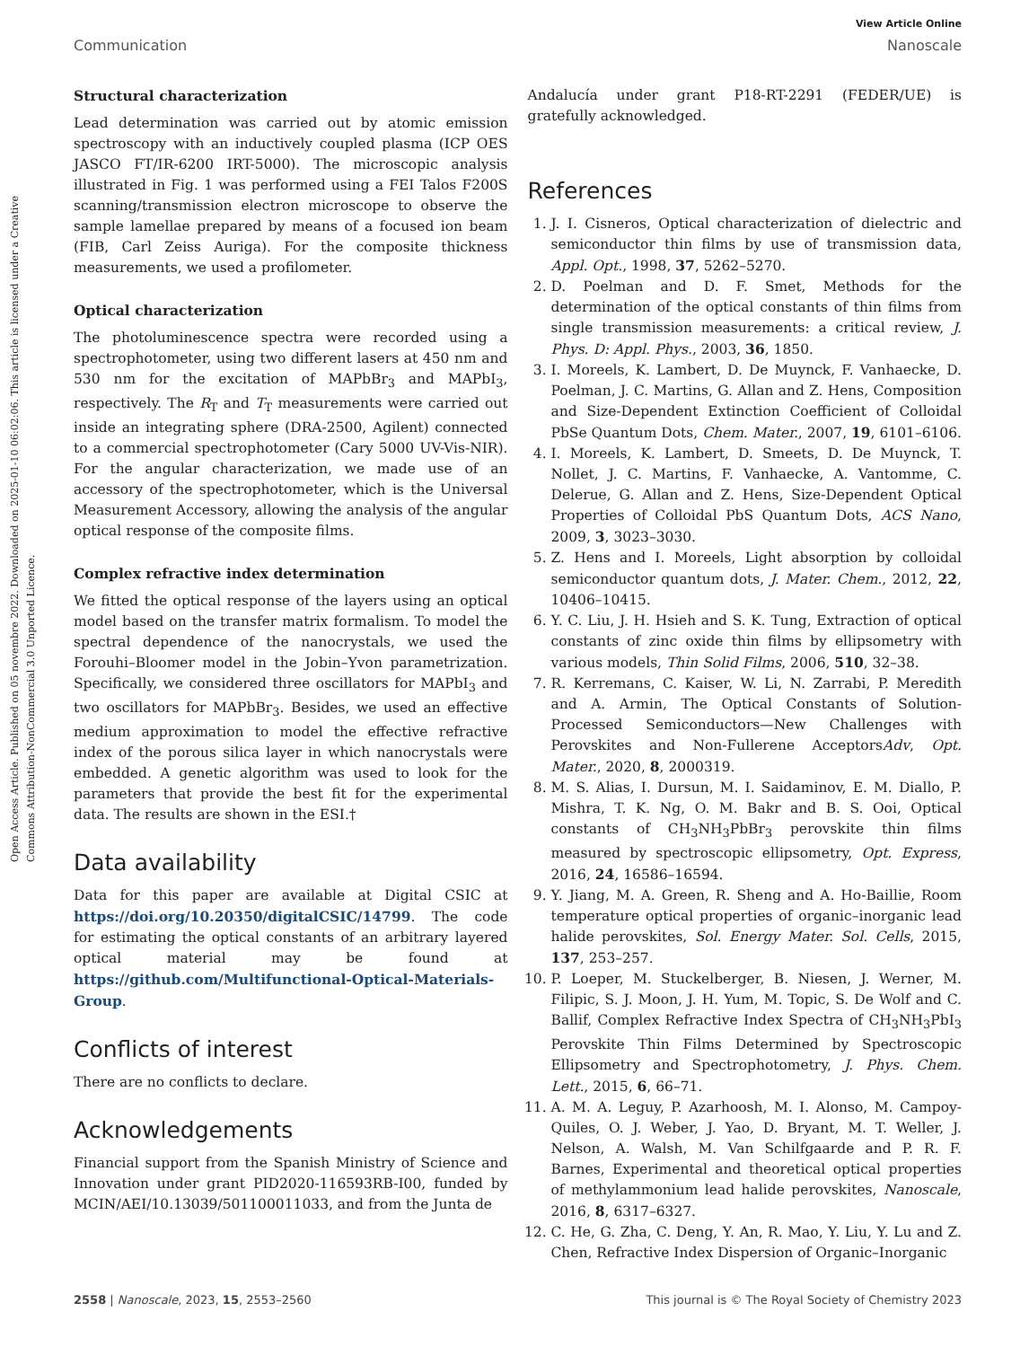Open Access Article. Published on 05 novembre 2022. Downloaded on 2025-01-10 06:02:06. This article is licensed under a Creative Commons Attribution-NonCommercial 3.0 Unported Licence.
View Article Online
Communication Nanoscale
Structural characterization
Lead determination was carried out by atomic emission spectroscopy with an inductively coupled plasma (ICP OES JASCO FT/IR-6200 IRT-5000). The microscopic analysis illustrated in Fig. 1 was performed using a FEI Talos F200S scanning/transmission electron microscope to observe the sample lamellae prepared by means of a focused ion beam (FIB, Carl Zeiss Auriga). For the composite thickness measurements, we used a profilometer.
Optical characterization
The photoluminescence spectra were recorded using a spectrophotometer, using two different lasers at 450 nm and 530 nm for the excitation of MAPbBr<sub>3</sub> and MAPbI<sub>3</sub>, respectively. The R<sub>T</sub> and T<sub>T</sub> measurements were carried out inside an integrating sphere (DRA-2500, Agilent) connected to a commercial spectrophotometer (Cary 5000 UV-Vis-NIR). For the angular characterization, we made use of an accessory of the spectrophotometer, which is the Universal Measurement Accessory, allowing the analysis of the angular optical response of the composite films.
Complex refractive index determination
We fitted the optical response of the layers using an optical model based on the transfer matrix formalism. To model the spectral dependence of the nanocrystals, we used the Forouhi–Bloomer model in the Jobin–Yvon parametrization. Specifically, we considered three oscillators for MAPbI<sub>3</sub> and two oscillators for MAPbBr<sub>3</sub>. Besides, we used an effective medium approximation to model the effective refractive index of the porous silica layer in which nanocrystals were embedded. A genetic algorithm was used to look for the parameters that provide the best fit for the experimental data. The results are shown in the ESI.†
Data availability
Data for this paper are available at Digital CSIC at https://doi.org/10.20350/digitalCSIC/14799. The code for estimating the optical constants of an arbitrary layered optical material may be found at https://github.com/Multifunctional-Optical-Materials-Group.
Conflicts of interest
There are no conflicts to declare.
Acknowledgements
Financial support from the Spanish Ministry of Science and Innovation under grant PID2020-116593RB-I00, funded by MCIN/AEI/10.13039/501100011033, and from the Junta de
Andalucía under grant P18-RT-2291 (FEDER/UE) is gratefully acknowledged.
References
1. J. I. Cisneros, Optical characterization of dielectric and semiconductor thin films by use of transmission data, Appl. Opt., 1998, 37, 5262–5270.
2. D. Poelman and D. F. Smet, Methods for the determination of the optical constants of thin films from single transmission measurements: a critical review, J. Phys. D: Appl. Phys., 2003, 36, 1850.
3. I. Moreels, K. Lambert, D. De Muynck, F. Vanhaecke, D. Poelman, J. C. Martins, G. Allan and Z. Hens, Composition and Size-Dependent Extinction Coefficient of Colloidal PbSe Quantum Dots, Chem. Mater., 2007, 19, 6101–6106.
4. I. Moreels, K. Lambert, D. Smeets, D. De Muynck, T. Nollet, J. C. Martins, F. Vanhaecke, A. Vantomme, C. Delerue, G. Allan and Z. Hens, Size-Dependent Optical Properties of Colloidal PbS Quantum Dots, ACS Nano, 2009, 3, 3023–3030.
5. Z. Hens and I. Moreels, Light absorption by colloidal semiconductor quantum dots, J. Mater. Chem., 2012, 22, 10406–10415.
6. Y. C. Liu, J. H. Hsieh and S. K. Tung, Extraction of optical constants of zinc oxide thin films by ellipsometry with various models, Thin Solid Films, 2006, 510, 32–38.
7. R. Kerremans, C. Kaiser, W. Li, N. Zarrabi, P. Meredith and A. Armin, The Optical Constants of Solution-Processed Semiconductors—New Challenges with Perovskites and Non-Fullerene AcceptorsAdv, Opt. Mater., 2020, 8, 2000319.
8. M. S. Alias, I. Dursun, M. I. Saidaminov, E. M. Diallo, P. Mishra, T. K. Ng, O. M. Bakr and B. S. Ooi, Optical constants of CH<sub>3</sub>NH<sub>3</sub>PbBr<sub>3</sub> perovskite thin films measured by spectroscopic ellipsometry, Opt. Express, 2016, 24, 16586–16594.
9. Y. Jiang, M. A. Green, R. Sheng and A. Ho-Baillie, Room temperature optical properties of organic–inorganic lead halide perovskites, Sol. Energy Mater. Sol. Cells, 2015, 137, 253–257.
10. P. Loeper, M. Stuckelberger, B. Niesen, J. Werner, M. Filipic, S. J. Moon, J. H. Yum, M. Topic, S. De Wolf and C. Ballif, Complex Refractive Index Spectra of CH<sub>3</sub>NH<sub>3</sub>PbI<sub>3</sub> Perovskite Thin Films Determined by Spectroscopic Ellipsometry and Spectrophotometry, J. Phys. Chem. Lett., 2015, 6, 66–71.
11. A. M. A. Leguy, P. Azarhoosh, M. I. Alonso, M. Campoy-Quiles, O. J. Weber, J. Yao, D. Bryant, M. T. Weller, J. Nelson, A. Walsh, M. Van Schilfgaarde and P. R. F. Barnes, Experimental and theoretical optical properties of methylammonium lead halide perovskites, Nanoscale, 2016, 8, 6317–6327.
12. C. He, G. Zha, C. Deng, Y. An, R. Mao, Y. Liu, Y. Lu and Z. Chen, Refractive Index Dispersion of Organic–Inorganic
2558 | Nanoscale, 2023, 15, 2553–2560 This journal is © The Royal Society of Chemistry 2023